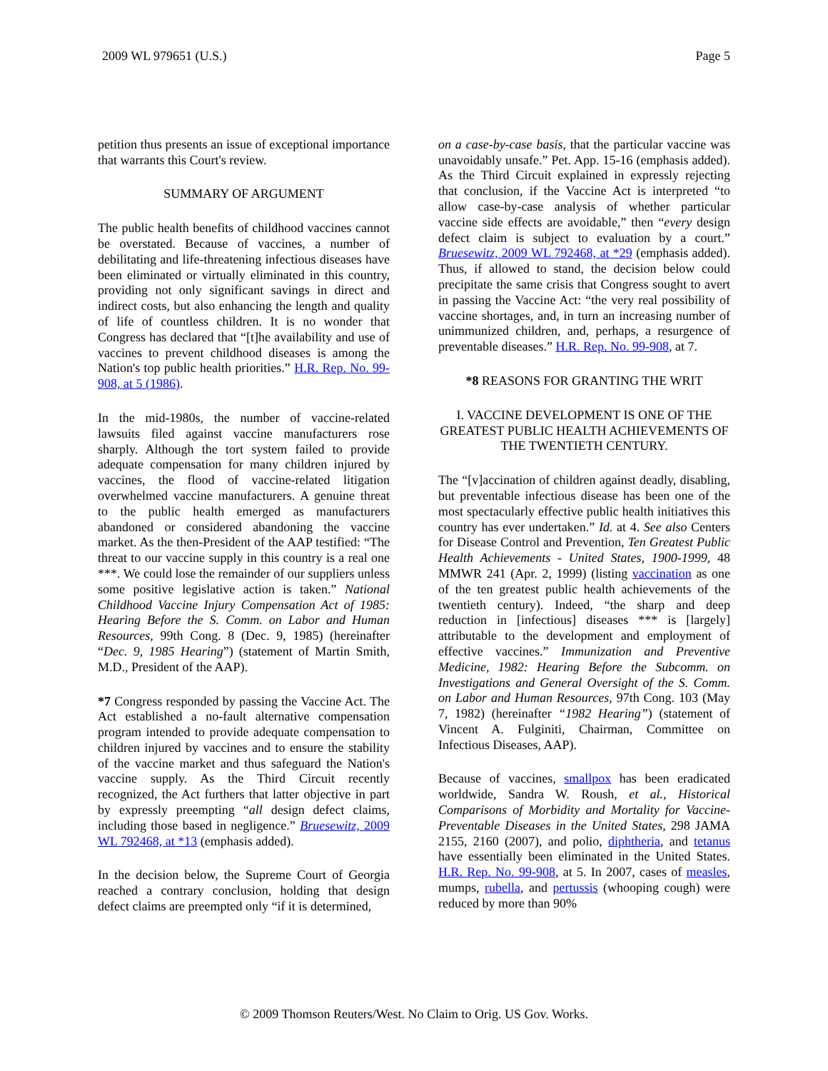2009 WL 979651 (U.S.) Page 5
petition thus presents an issue of exceptional importance that warrants this Court's review.
SUMMARY OF ARGUMENT
The public health benefits of childhood vaccines cannot be overstated. Because of vaccines, a number of debilitating and life-threatening infectious diseases have been eliminated or virtually eliminated in this country, providing not only significant savings in direct and indirect costs, but also enhancing the length and quality of life of countless children. It is no wonder that Congress has declared that “[t]he availability and use of vaccines to prevent childhood diseases is among the Nation's top public health priorities.” H.R. Rep. No. 99-908, at 5 (1986).
In the mid-1980s, the number of vaccine-related lawsuits filed against vaccine manufacturers rose sharply. Although the tort system failed to provide adequate compensation for many children injured by vaccines, the flood of vaccine-related litigation overwhelmed vaccine manufacturers. A genuine threat to the public health emerged as manufacturers abandoned or considered abandoning the vaccine market. As the then-President of the AAP testified: “The threat to our vaccine supply in this country is a real one ***. We could lose the remainder of our suppliers unless some positive legislative action is taken.” National Childhood Vaccine Injury Compensation Act of 1985: Hearing Before the S. Comm. on Labor and Human Resources, 99th Cong. 8 (Dec. 9, 1985) (hereinafter “Dec. 9, 1985 Hearing”) (statement of Martin Smith, M.D., President of the AAP).
*7 Congress responded by passing the Vaccine Act. The Act established a no-fault alternative compensation program intended to provide adequate compensation to children injured by vaccines and to ensure the stability of the vaccine market and thus safeguard the Nation's vaccine supply. As the Third Circuit recently recognized, the Act furthers that latter objective in part by expressly preempting “all design defect claims, including those based in negligence.” Bruesewitz, 2009 WL 792468, at *13 (emphasis added).
In the decision below, the Supreme Court of Georgia reached a contrary conclusion, holding that design defect claims are preempted only “if it is determined,
on a case-by-case basis, that the particular vaccine was unavoidably unsafe.” Pet. App. 15-16 (emphasis added). As the Third Circuit explained in expressly rejecting that conclusion, if the Vaccine Act is interpreted “to allow case-by-case analysis of whether particular vaccine side effects are avoidable,” then “every design defect claim is subject to evaluation by a court.” Bruesewitz, 2009 WL 792468, at *29 (emphasis added). Thus, if allowed to stand, the decision below could precipitate the same crisis that Congress sought to avert in passing the Vaccine Act: “the very real possibility of vaccine shortages, and, in turn an increasing number of unimmunized children, and, perhaps, a resurgence of preventable diseases.” H.R. Rep. No. 99-908, at 7.
*8 REASONS FOR GRANTING THE WRIT
I. VACCINE DEVELOPMENT IS ONE OF THE GREATEST PUBLIC HEALTH ACHIEVEMENTS OF THE TWENTIETH CENTURY.
The “[v]accination of children against deadly, disabling, but preventable infectious disease has been one of the most spectacularly effective public health initiatives this country has ever undertaken.” Id. at 4. See also Centers for Disease Control and Prevention, Ten Greatest Public Health Achievements - United States, 1900-1999, 48 MMWR 241 (Apr. 2, 1999) (listing vaccination as one of the ten greatest public health achievements of the twentieth century). Indeed, “the sharp and deep reduction in [infectious] diseases *** is [largely] attributable to the development and employment of effective vaccines.” Immunization and Preventive Medicine, 1982: Hearing Before the Subcomm. on Investigations and General Oversight of the S. Comm. on Labor and Human Resources, 97th Cong. 103 (May 7, 1982) (hereinafter “1982 Hearing”) (statement of Vincent A. Fulginiti, Chairman, Committee on Infectious Diseases, AAP).
Because of vaccines, smallpox has been eradicated worldwide, Sandra W. Roush, et al., Historical Comparisons of Morbidity and Mortality for Vaccine-Preventable Diseases in the United States, 298 JAMA 2155, 2160 (2007), and polio, diphtheria, and tetanus have essentially been eliminated in the United States. H.R. Rep. No. 99-908, at 5. In 2007, cases of measles, mumps, rubella, and pertussis (whooping cough) were reduced by more than 90%
© 2009 Thomson Reuters/West. No Claim to Orig. US Gov. Works.